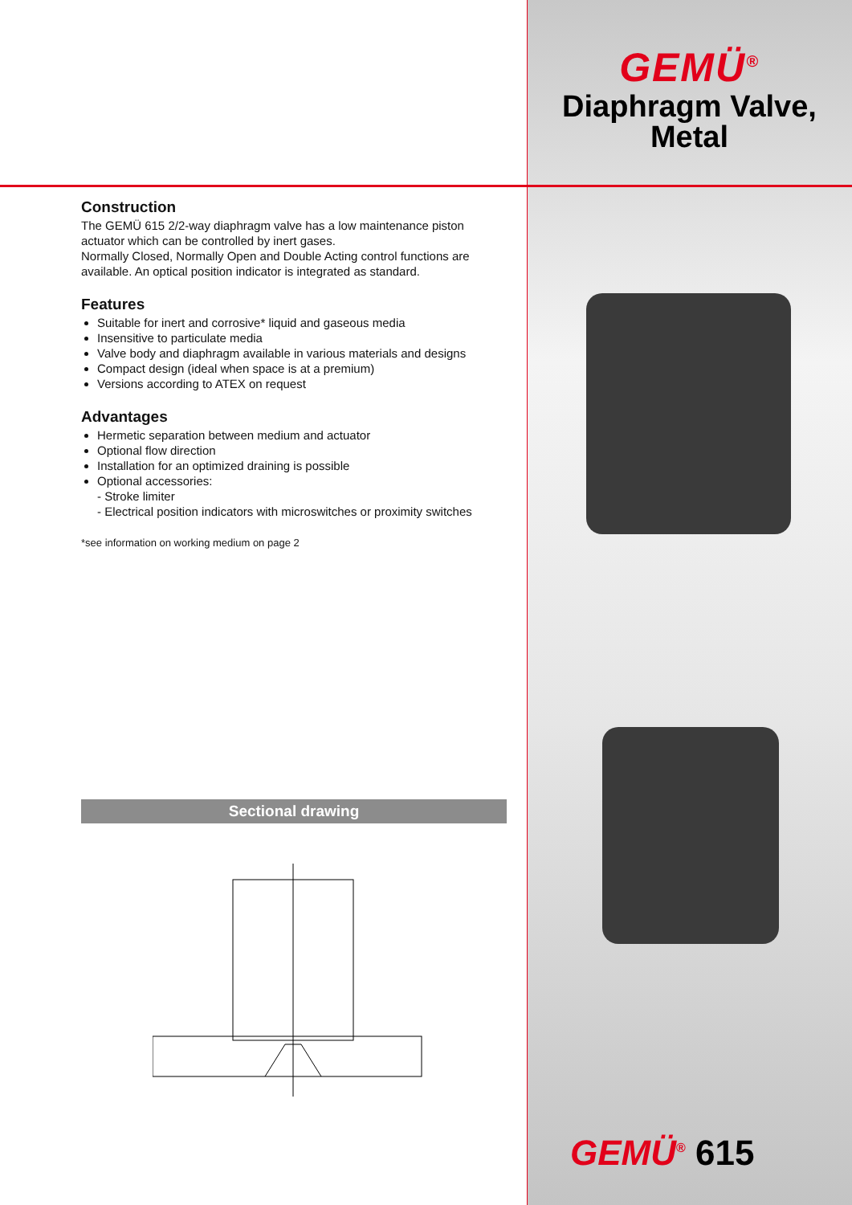GEMÜ<sup>®</sup>
Diaphragm Valve,
Metal
Construction
The GEMÜ 615 2/2-way diaphragm valve has a low maintenance piston actuator which can be controlled by inert gases.
Normally Closed, Normally Open and Double Acting control functions are available. An optical position indicator is integrated as standard.
Features
Suitable for inert and corrosive* liquid and gaseous media
Insensitive to particulate media
Valve body and diaphragm available in various materials and designs
Compact design (ideal when space is at a premium)
Versions according to ATEX on request
Advantages
Hermetic separation between medium and actuator
Optional flow direction
Installation for an optimized draining is possible
Optional accessories:
- Stroke limiter
- Electrical position indicators with microswitches or proximity switches
*see information on working medium on page 2
Sectional drawing
GEMÜ<sup>®</sup> 615